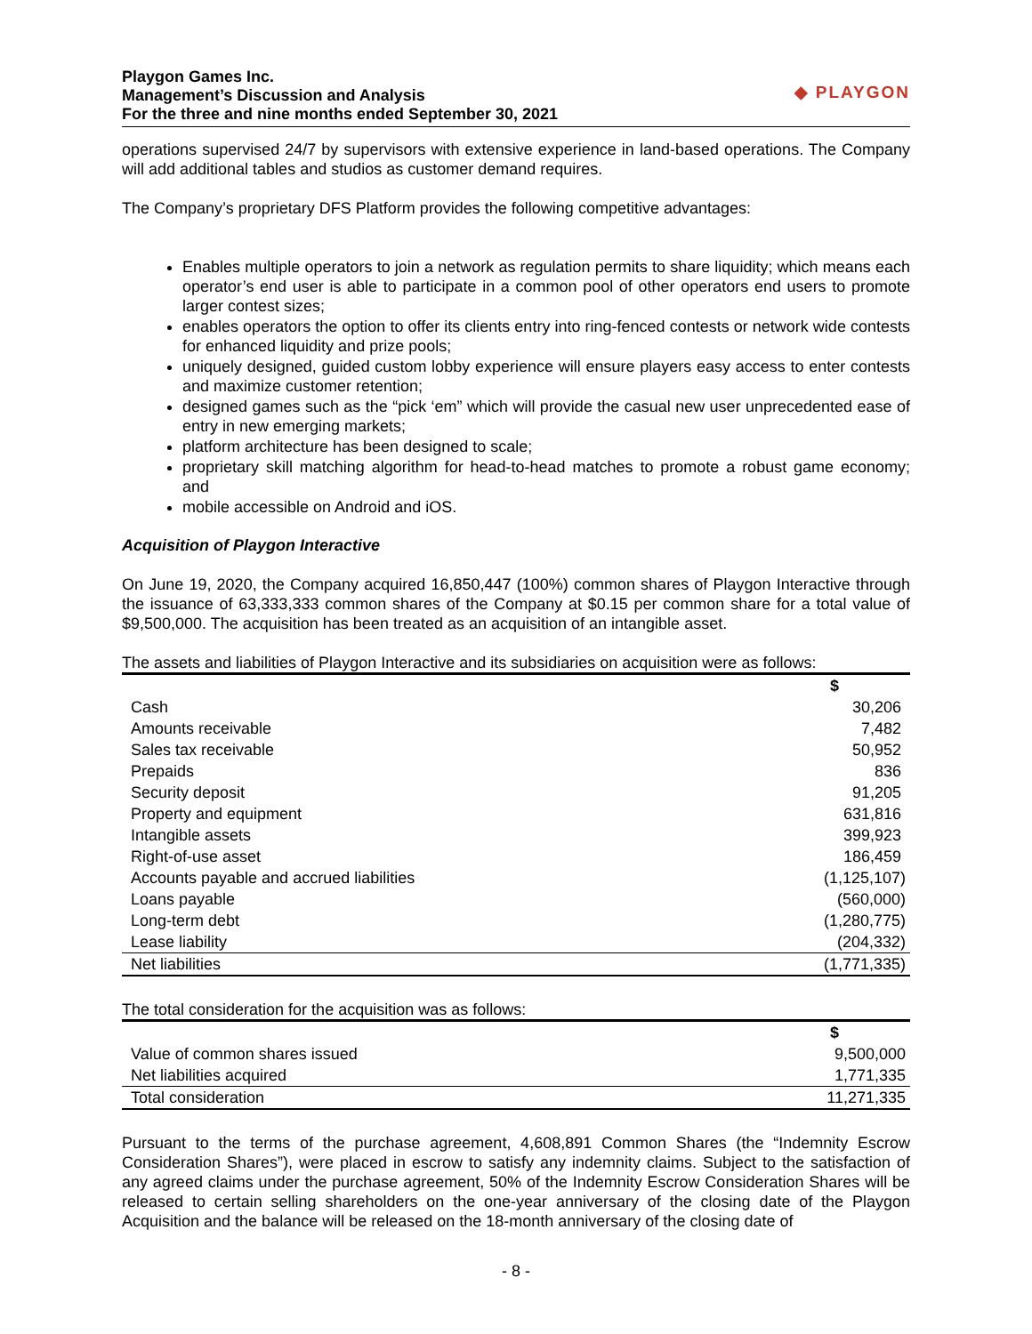Playgon Games Inc.
Management’s Discussion and Analysis
For the three and nine months ended September 30, 2021
◆ PLAYGON
operations supervised 24/7 by supervisors with extensive experience in land-based operations. The Company will add additional tables and studios as customer demand requires.
The Company’s proprietary DFS Platform provides the following competitive advantages:
Enables multiple operators to join a network as regulation permits to share liquidity; which means each operator’s end user is able to participate in a common pool of other operators end users to promote larger contest sizes;
enables operators the option to offer its clients entry into ring-fenced contests or network wide contests for enhanced liquidity and prize pools;
uniquely designed, guided custom lobby experience will ensure players easy access to enter contests and maximize customer retention;
designed games such as the “pick ‘em” which will provide the casual new user unprecedented ease of entry in new emerging markets;
platform architecture has been designed to scale;
proprietary skill matching algorithm for head-to-head matches to promote a robust game economy; and
mobile accessible on Android and iOS.
Acquisition of Playgon Interactive
On June 19, 2020, the Company acquired 16,850,447 (100%) common shares of Playgon Interactive through the issuance of 63,333,333 common shares of the Company at $0.15 per common share for a total value of $9,500,000. The acquisition has been treated as an acquisition of an intangible asset.
The assets and liabilities of Playgon Interactive and its subsidiaries on acquisition were as follows:
| | $ |
| --- | --- |
| Cash | 30,206 |
| Amounts receivable | 7,482 |
| Sales tax receivable | 50,952 |
| Prepaids | 836 |
| Security deposit | 91,205 |
| Property and equipment | 631,816 |
| Intangible assets | 399,923 |
| Right-of-use asset | 186,459 |
| Accounts payable and accrued liabilities | (1,125,107) |
| Loans payable | (560,000) |
| Long-term debt | (1,280,775) |
| Lease liability | (204,332) |
| Net liabilities | (1,771,335) |
The total consideration for the acquisition was as follows:
| | $ |
| --- | --- |
| Value of common shares issued | 9,500,000 |
| Net liabilities acquired | 1,771,335 |
| Total consideration | 11,271,335 |
Pursuant to the terms of the purchase agreement, 4,608,891 Common Shares (the “Indemnity Escrow Consideration Shares”), were placed in escrow to satisfy any indemnity claims. Subject to the satisfaction of any agreed claims under the purchase agreement, 50% of the Indemnity Escrow Consideration Shares will be released to certain selling shareholders on the one-year anniversary of the closing date of the Playgon Acquisition and the balance will be released on the 18-month anniversary of the closing date of
- 8 -